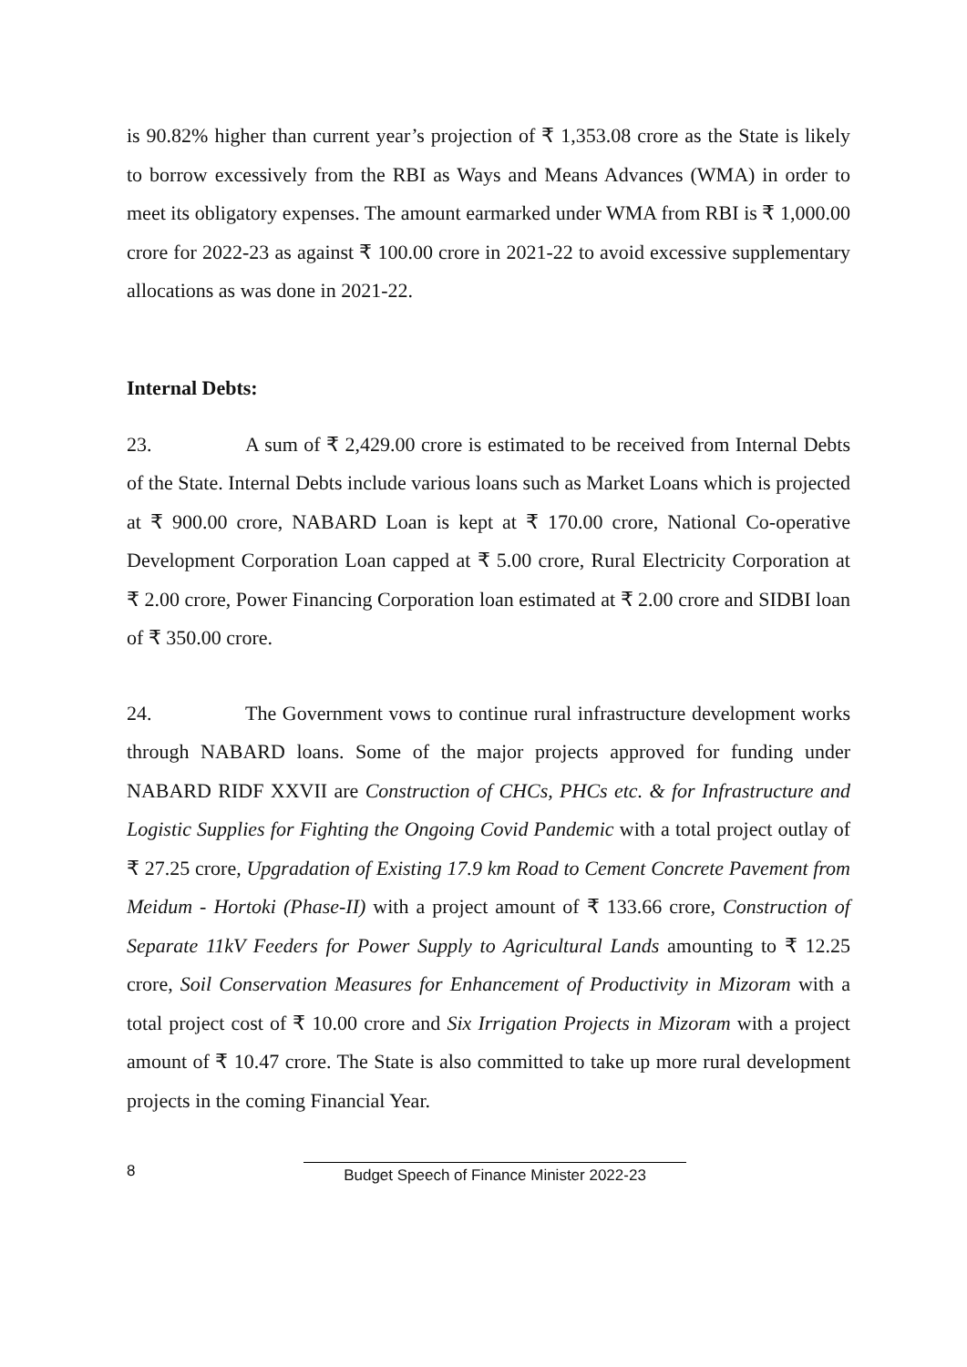is 90.82% higher than current year’s projection of ₹ 1,353.08 crore as the State is likely to borrow excessively from the RBI as Ways and Means Advances (WMA) in order to meet its obligatory expenses. The amount earmarked under WMA from RBI is ₹ 1,000.00 crore for 2022-23 as against ₹ 100.00 crore in 2021-22 to avoid excessive supplementary allocations as was done in 2021-22.
Internal Debts:
23. A sum of ₹ 2,429.00 crore is estimated to be received from Internal Debts of the State. Internal Debts include various loans such as Market Loans which is projected at ₹ 900.00 crore, NABARD Loan is kept at ₹ 170.00 crore, National Co-operative Development Corporation Loan capped at ₹ 5.00 crore, Rural Electricity Corporation at ₹ 2.00 crore, Power Financing Corporation loan estimated at ₹ 2.00 crore and SIDBI loan of ₹ 350.00 crore.
24. The Government vows to continue rural infrastructure development works through NABARD loans. Some of the major projects approved for funding under NABARD RIDF XXVII are Construction of CHCs, PHCs etc. & for Infrastructure and Logistic Supplies for Fighting the Ongoing Covid Pandemic with a total project outlay of ₹ 27.25 crore, Upgradation of Existing 17.9 km Road to Cement Concrete Pavement from Meidum - Hortoki (Phase-II) with a project amount of ₹ 133.66 crore, Construction of Separate 11kV Feeders for Power Supply to Agricultural Lands amounting to ₹ 12.25 crore, Soil Conservation Measures for Enhancement of Productivity in Mizoram with a total project cost of ₹ 10.00 crore and Six Irrigation Projects in Mizoram with a project amount of ₹ 10.47 crore. The State is also committed to take up more rural development projects in the coming Financial Year.
8 Budget Speech of Finance Minister 2022-23